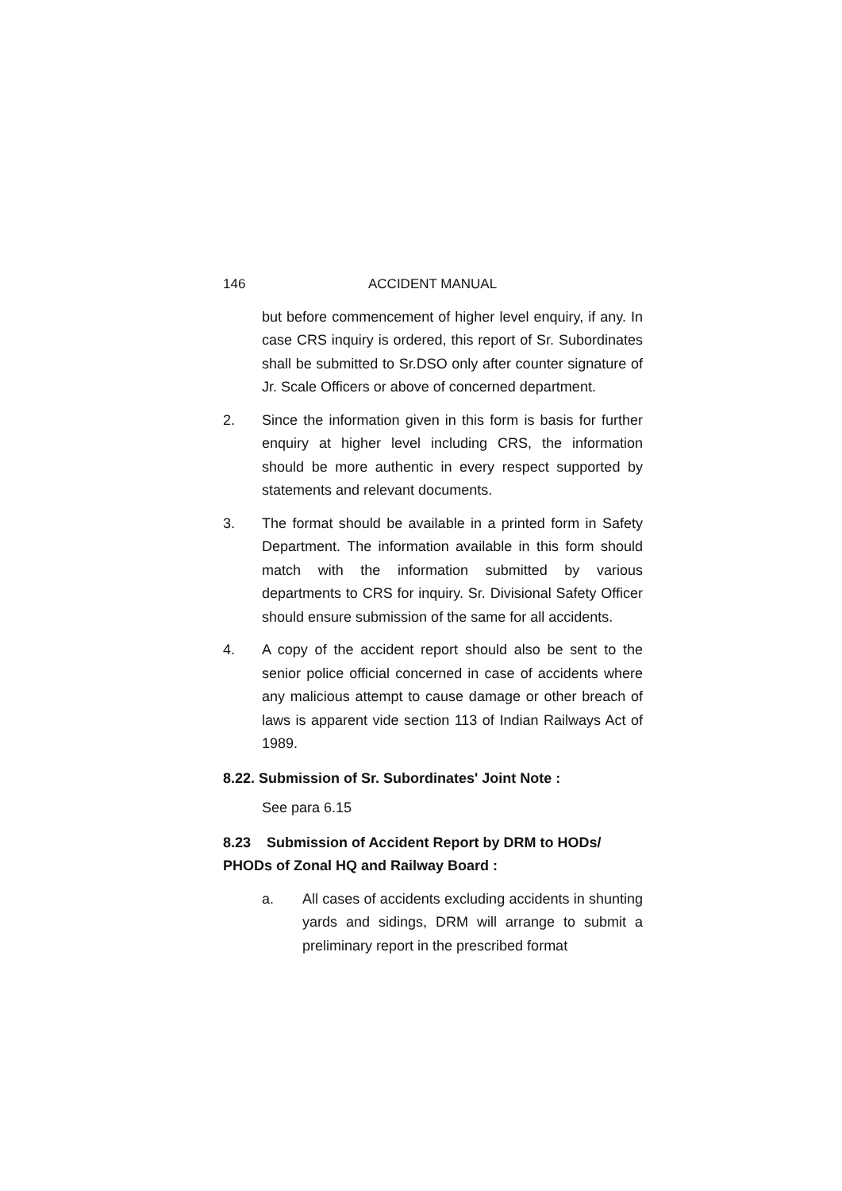146 ACCIDENT MANUAL
but before commencement of higher level enquiry, if any. In case CRS inquiry is ordered, this report of Sr. Subordinates shall be submitted to Sr.DSO only after counter signature of Jr. Scale Officers or above of concerned department.
2. Since the information given in this form is basis for further enquiry at higher level including CRS, the information should be more authentic in every respect supported by statements and relevant documents.
3. The format should be available in a printed form in Safety Department. The information available in this form should match with the information submitted by various departments to CRS for inquiry. Sr. Divisional Safety Officer should ensure submission of the same for all accidents.
4. A copy of the accident report should also be sent to the senior police official concerned in case of accidents where any malicious attempt to cause damage or other breach of laws is apparent vide section 113 of Indian Railways Act of 1989.
8.22. Submission of Sr. Subordinates' Joint Note :
See para 6.15
8.23 Submission of Accident Report by DRM to HODs/ PHODs of Zonal HQ and Railway Board :
a. All cases of accidents excluding accidents in shunting yards and sidings, DRM will arrange to submit a preliminary report in the prescribed format